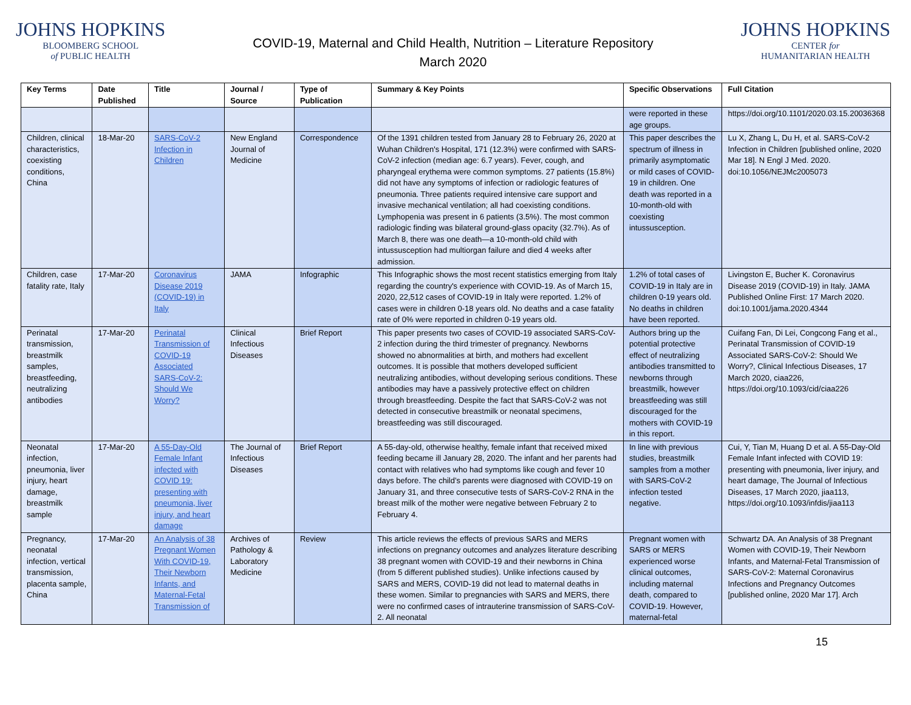JOHNS HOPKINS
BLOOMBERG SCHOOL
of PUBLIC HEALTH
COVID-19, Maternal and Child Health, Nutrition – Literature Repository
March 2020
JOHNS HOPKINS
CENTER for
HUMANITARIAN HEALTH
| Key Terms | Date Published | Title | Journal / Source | Type of Publication | Summary & Key Points | Specific Observations | Full Citation |
| --- | --- | --- | --- | --- | --- | --- | --- |
| | | | | | | were reported in these age groups. | https://doi.org/10.1101/2020.03.15.20036368 |
| Children, clinical characteristics, coexisting conditions, China | 18-Mar-20 | SARS-CoV-2 Infection in Children | New England Journal of Medicine | Correspondence | Of the 1391 children tested from January 28 to February 26, 2020 at Wuhan Children's Hospital, 171 (12.3%) were confirmed with SARS-CoV-2 infection (median age: 6.7 years). Fever, cough, and pharyngeal erythema were common symptoms. 27 patients (15.8%) did not have any symptoms of infection or radiologic features of pneumonia. Three patients required intensive care support and invasive mechanical ventilation; all had coexisting conditions. Lymphopenia was present in 6 patients (3.5%). The most common radiologic finding was bilateral ground-glass opacity (32.7%). As of March 8, there was one death—a 10-month-old child with intussusception had multiorgan failure and died 4 weeks after admission. | This paper describes the spectrum of illness in primarily asymptomatic or mild cases of COVID-19 in children. One death was reported in a 10-month-old with coexisting intussusception. | Lu X, Zhang L, Du H, et al. SARS-CoV-2 Infection in Children [published online, 2020 Mar 18]. N Engl J Med. 2020. doi:10.1056/NEJMc2005073 |
| Children, case fatality rate, Italy | 17-Mar-20 | Coronavirus Disease 2019 (COVID-19) in Italy | JAMA | Infographic | This Infographic shows the most recent statistics emerging from Italy regarding the country's experience with COVID-19. As of March 15, 2020, 22,512 cases of COVID-19 in Italy were reported. 1.2% of cases were in children 0-18 years old. No deaths and a case fatality rate of 0% were reported in children 0-19 years old. | 1.2% of total cases of COVID-19 in Italy are in children 0-19 years old. No deaths in children have been reported. | Livingston E, Bucher K. Coronavirus Disease 2019 (COVID-19) in Italy. JAMA Published Online First: 17 March 2020. doi:10.1001/jama.2020.4344 |
| Perinatal transmission, breastmilk samples, breastfeeding, neutralizing antibodies | 17-Mar-20 | Perinatal Transmission of COVID-19 Associated SARS-CoV-2: Should We Worry? | Clinical Infectious Diseases | Brief Report | This paper presents two cases of COVID-19 associated SARS-CoV-2 infection during the third trimester of pregnancy. Newborns showed no abnormalities at birth, and mothers had excellent outcomes. It is possible that mothers developed sufficient neutralizing antibodies, without developing serious conditions. These antibodies may have a passively protective effect on children through breastfeeding. Despite the fact that SARS-CoV-2 was not detected in consecutive breastmilk or neonatal specimens, breastfeeding was still discouraged. | Authors bring up the potential protective effect of neutralizing antibodies transmitted to newborns through breastmilk, however breastfeeding was still discouraged for the mothers with COVID-19 in this report. | Cuifang Fan, Di Lei, Congcong Fang et al., Perinatal Transmission of COVID-19 Associated SARS-CoV-2: Should We Worry?, Clinical Infectious Diseases, 17 March 2020, ciaa226, https://doi.org/10.1093/cid/ciaa226 |
| Neonatal infection, pneumonia, liver injury, heart damage, breastmilk sample | 17-Mar-20 | A 55-Day-Old Female Infant infected with COVID 19: presenting with pneumonia, liver injury, and heart damage | The Journal of Infectious Diseases | Brief Report | A 55-day-old, otherwise healthy, female infant that received mixed feeding became ill January 28, 2020. The infant and her parents had contact with relatives who had symptoms like cough and fever 10 days before. The child’s parents were diagnosed with COVID-19 on January 31, and three consecutive tests of SARS-CoV-2 RNA in the breast milk of the mother were negative between February 2 to February 4. | In line with previous studies, breastmilk samples from a mother with SARS-CoV-2 infection tested negative. | Cui, Y, Tian M, Huang D et al. A 55-Day-Old Female Infant infected with COVID 19: presenting with pneumonia, liver injury, and heart damage, The Journal of Infectious Diseases, 17 March 2020, jiaa113, https://doi.org/10.1093/infdis/jiaa113 |
| Pregnancy, neonatal infection, vertical transmission, placenta sample, China | 17-Mar-20 | An Analysis of 38 Pregnant Women With COVID-19, Their Newborn Infants, and Maternal-Fetal Transmission of | Archives of Pathology & Laboratory Medicine | Review | This article reviews the effects of previous SARS and MERS infections on pregnancy outcomes and analyzes literature describing 38 pregnant women with COVID-19 and their newborns in China (from 5 different published studies). Unlike infections caused by SARS and MERS, COVID-19 did not lead to maternal deaths in these women. Similar to pregnancies with SARS and MERS, there were no confirmed cases of intrauterine transmission of SARS-CoV-2. All neonatal | Pregnant women with SARS or MERS experienced worse clinical outcomes, including maternal death, compared to COVID-19. However, maternal-fetal | Schwartz DA. An Analysis of 38 Pregnant Women with COVID-19, Their Newborn Infants, and Maternal-Fetal Transmission of SARS-CoV-2: Maternal Coronavirus Infections and Pregnancy Outcomes [published online, 2020 Mar 17]. Arch |
15